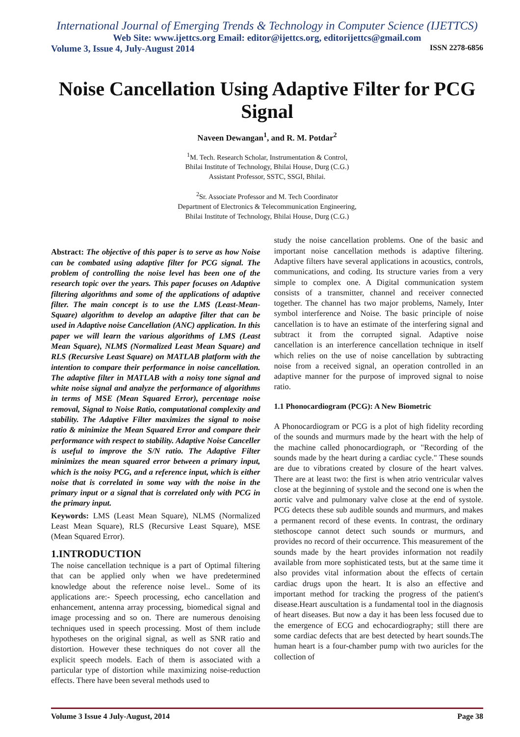International Journal of Emerging Trends & Technology in Computer Science (IJETTCS)
Web Site: www.ijettcs.org Email: editor@ijettcs.org, editorijettcs@gmail.com
Volume 3, Issue 4, July-August 2014 ISSN 2278-6856
Noise Cancellation Using Adaptive Filter for PCG Signal
Naveen Dewangan<sup>1</sup>, and R. M. Potdar<sup>2</sup>
<sup>1</sup> M. Tech. Research Scholar, Instrumentation & Control,
Bhilai Institute of Technology, Bhilai House, Durg (C.G.)
Assistant Professor, SSTC, SSGI, Bhilai.
<sup>2</sup> Sr. Associate Professor and M. Tech Coordinator
Department of Electronics & Telecommunication Engineering,
Bhilai Institute of Technology, Bhilai House, Durg (C.G.)
Abstract: The objective of this paper is to serve as how Noise can be combated using adaptive filter for PCG signal. The problem of controlling the noise level has been one of the research topic over the years. This paper focuses on Adaptive filtering algorithms and some of the applications of adaptive filter. The main concept is to use the LMS (Least-Mean-Square) algorithm to develop an adaptive filter that can be used in Adaptive noise Cancellation (ANC) application. In this paper we will learn the various algorithms of LMS (Least Mean Square), NLMS (Normalized Least Mean Square) and RLS (Recursive Least Square) on MATLAB platform with the intention to compare their performance in noise cancellation. The adaptive filter in MATLAB with a noisy tone signal and white noise signal and analyze the performance of algorithms in terms of MSE (Mean Squared Error), percentage noise removal, Signal to Noise Ratio, computational complexity and stability. The Adaptive Filter maximizes the signal to noise ratio & minimize the Mean Squared Error and compare their performance with respect to stability. Adaptive Noise Canceller is useful to improve the S/N ratio. The Adaptive Filter minimizes the mean squared error between a primary input, which is the noisy PCG, and a reference input, which is either noise that is correlated in some way with the noise in the primary input or a signal that is correlated only with PCG in the primary input.
Keywords: LMS (Least Mean Square), NLMS (Normalized Least Mean Square), RLS (Recursive Least Square), MSE (Mean Squared Error).
1.INTRODUCTION
The noise cancellation technique is a part of Optimal filtering that can be applied only when we have predetermined knowledge about the reference noise level.. Some of its applications are:- Speech processing, echo cancellation and enhancement, antenna array processing, biomedical signal and image processing and so on. There are numerous denoising techniques used in speech processing. Most of them include hypotheses on the original signal, as well as SNR ratio and distortion. However these techniques do not cover all the explicit speech models. Each of them is associated with a particular type of distortion while maximizing noise-reduction effects. There have been several methods used to
study the noise cancellation problems. One of the basic and important noise cancellation methods is adaptive filtering. Adaptive filters have several applications in acoustics, controls, communications, and coding. Its structure varies from a very simple to complex one. A Digital communication system consists of a transmitter, channel and receiver connected together. The channel has two major problems, Namely, Inter symbol interference and Noise. The basic principle of noise cancellation is to have an estimate of the interfering signal and subtract it from the corrupted signal. Adaptive noise cancellation is an interference cancellation technique in itself which relies on the use of noise cancellation by subtracting noise from a received signal, an operation controlled in an adaptive manner for the purpose of improved signal to noise ratio.
1.1 Phonocardiogram (PCG): A New Biometric
A Phonocardiogram or PCG is a plot of high fidelity recording of the sounds and murmurs made by the heart with the help of the machine called phonocardiograph, or "Recording of the sounds made by the heart during a cardiac cycle." These sounds are due to vibrations created by closure of the heart valves. There are at least two: the first is when atrio ventricular valves close at the beginning of systole and the second one is when the aortic valve and pulmonary valve close at the end of systole. PCG detects these sub audible sounds and murmurs, and makes a permanent record of these events. In contrast, the ordinary stethoscope cannot detect such sounds or murmurs, and provides no record of their occurrence. This measurement of the sounds made by the heart provides information not readily available from more sophisticated tests, but at the same time it also provides vital information about the effects of certain cardiac drugs upon the heart. It is also an effective and important method for tracking the progress of the patient's disease.Heart auscultation is a fundamental tool in the diagnosis of heart diseases. But now a day it has been less focused due to the emergence of ECG and echocardiography; still there are some cardiac defects that are best detected by heart sounds.The human heart is a four-chamber pump with two auricles for the collection of
Volume 3 Issue 4 July-August, 2014 Page 38